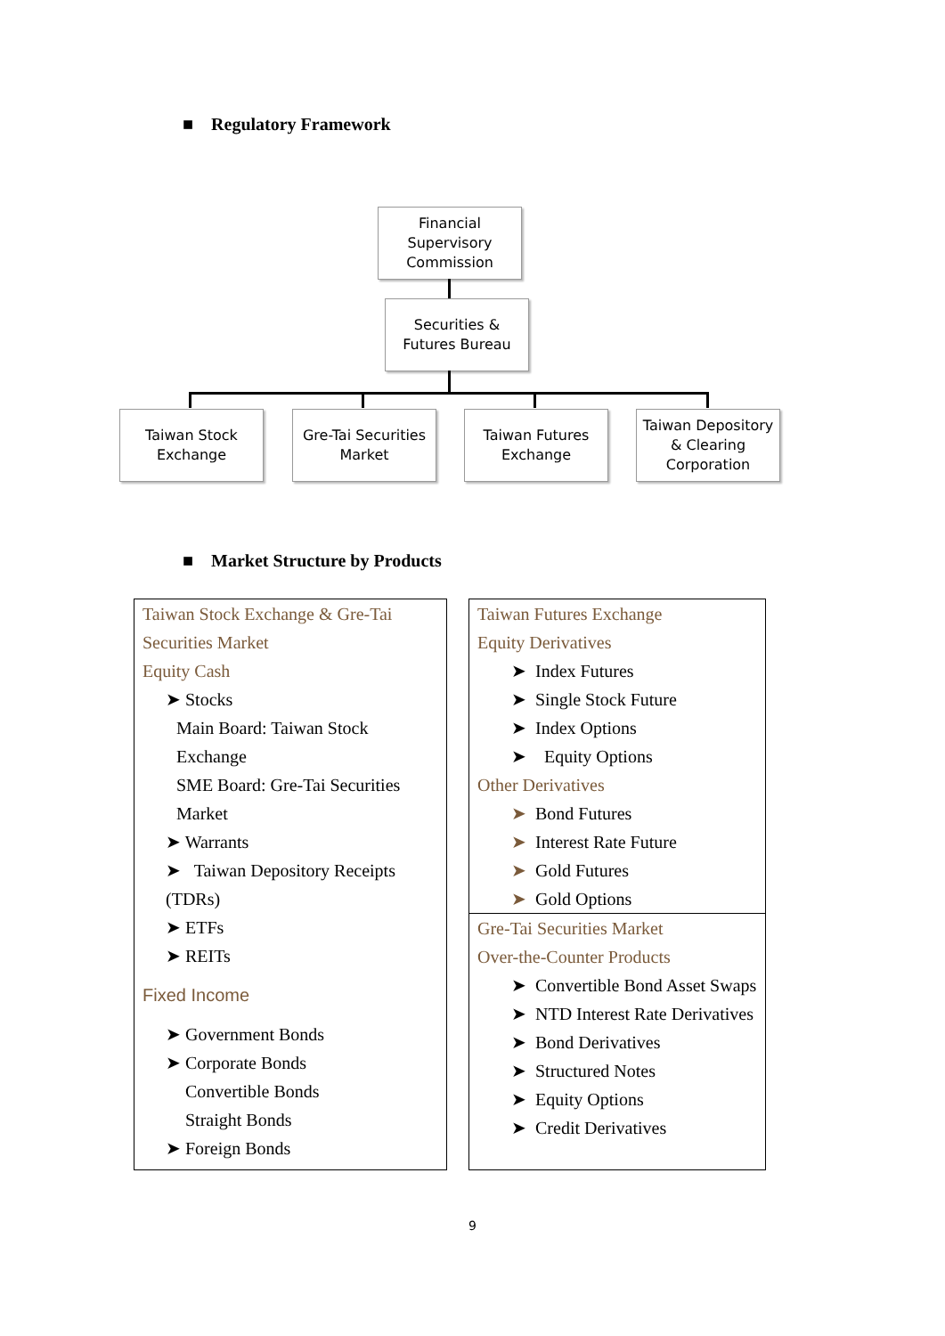■ Regulatory Framework
Financial
Supervisory
Commission
Securities &
Futures Bureau
Taiwan Stock
Exchange
Gre-Tai Securities
Market
Taiwan Futures
Exchange
Taiwan Depository
& Clearing
Corporation
■ Market Structure by Products
Taiwan Stock Exchange & Gre-Tai Securities Market
Equity Cash
➤ Stocks
Main Board: Taiwan Stock Exchange
SME Board: Gre-Tai Securities Market
➤ Warrants
➤ Taiwan Depository Receipts (TDRs)
➤ ETFs
➤ REITs
Fixed Income
➤ Government Bonds
➤ Corporate Bonds
Convertible Bonds
Straight Bonds
➤ Foreign Bonds
Taiwan Futures Exchange
Equity Derivatives
➤ Index Futures
➤ Single Stock Future
➤ Index Options
➤ Equity Options
Other Derivatives
➤ Bond Futures
➤ Interest Rate Future
➤ Gold Futures
➤ Gold Options
Gre-Tai Securities Market
Over-the-Counter Products
➤ Convertible Bond Asset Swaps
➤ NTD Interest Rate Derivatives
➤ Bond Derivatives
➤ Structured Notes
➤ Equity Options
➤ Credit Derivatives
9